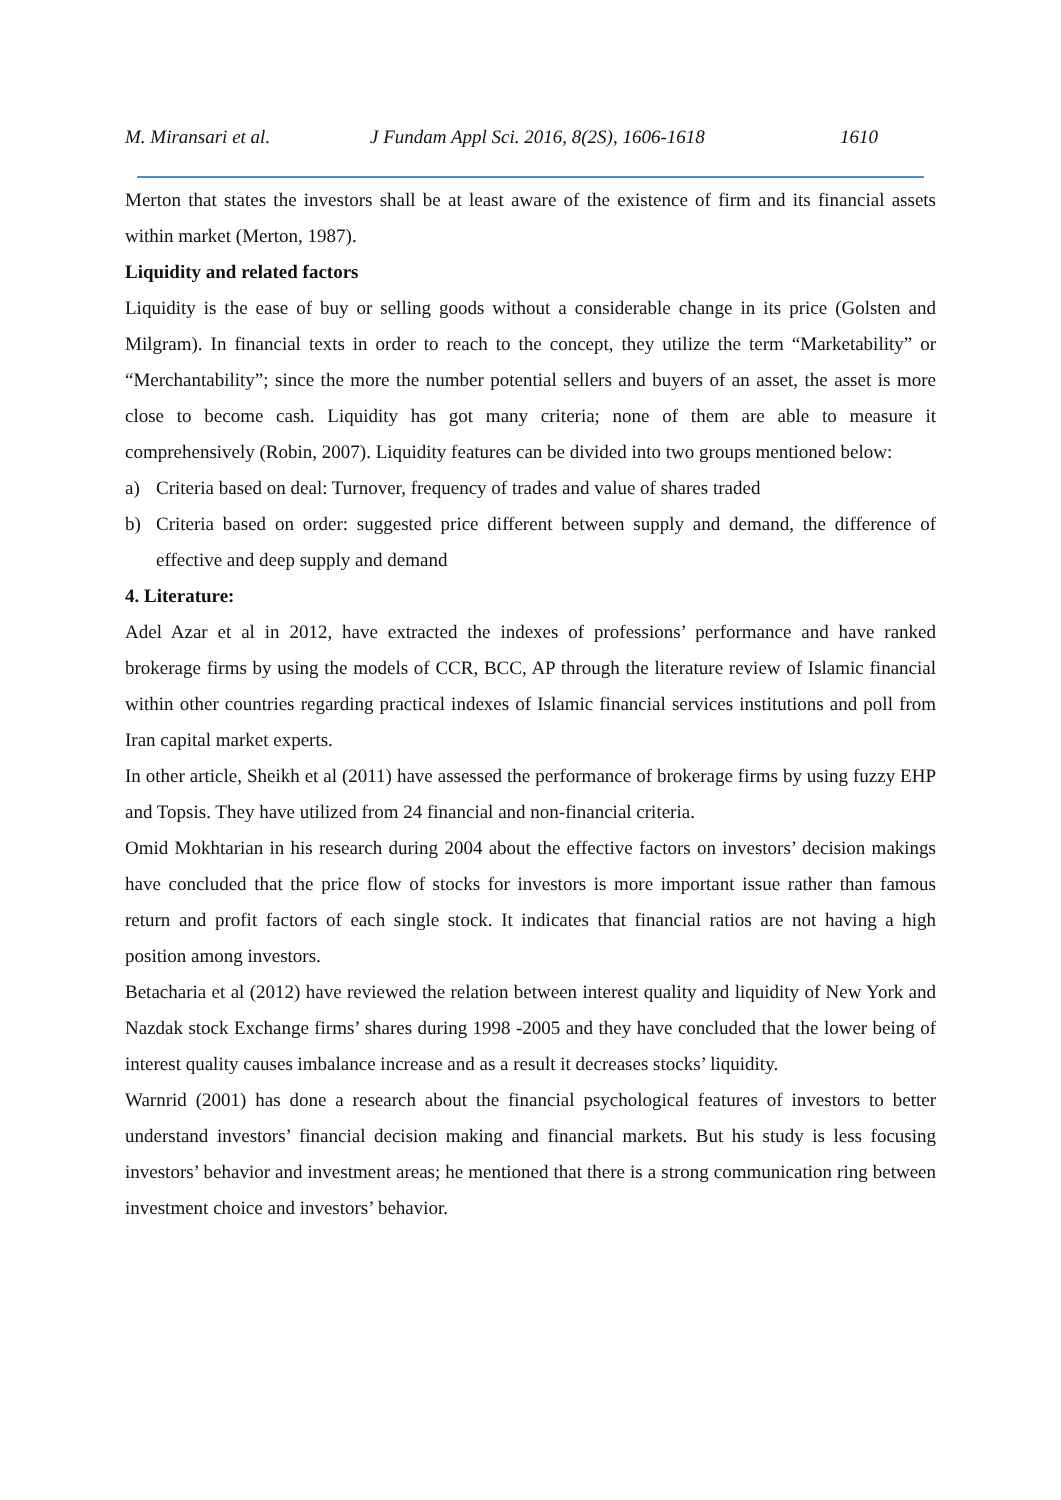M. Miransari et al. J Fundam Appl Sci. 2016, 8(2S), 1606-1618 1610
Merton that states the investors shall be at least aware of the existence of firm and its financial assets within market (Merton, 1987).
Liquidity and related factors
Liquidity is the ease of buy or selling goods without a considerable change in its price (Golsten and Milgram). In financial texts in order to reach to the concept, they utilize the term “Marketability” or “Merchantability”; since the more the number potential sellers and buyers of an asset, the asset is more close to become cash. Liquidity has got many criteria; none of them are able to measure it comprehensively (Robin, 2007). Liquidity features can be divided into two groups mentioned below:
a) Criteria based on deal: Turnover, frequency of trades and value of shares traded
b) Criteria based on order: suggested price different between supply and demand, the difference of effective and deep supply and demand
4. Literature:
Adel Azar et al in 2012, have extracted the indexes of professions’ performance and have ranked brokerage firms by using the models of CCR, BCC, AP through the literature review of Islamic financial within other countries regarding practical indexes of Islamic financial services institutions and poll from Iran capital market experts.
In other article, Sheikh et al (2011) have assessed the performance of brokerage firms by using fuzzy EHP and Topsis. They have utilized from 24 financial and non-financial criteria.
Omid Mokhtarian in his research during 2004 about the effective factors on investors’ decision makings have concluded that the price flow of stocks for investors is more important issue rather than famous return and profit factors of each single stock. It indicates that financial ratios are not having a high position among investors.
Betacharia et al (2012) have reviewed the relation between interest quality and liquidity of New York and Nazdak stock Exchange firms’ shares during 1998 -2005 and they have concluded that the lower being of interest quality causes imbalance increase and as a result it decreases stocks’ liquidity.
Warnrid (2001) has done a research about the financial psychological features of investors to better understand investors’ financial decision making and financial markets. But his study is less focusing investors’ behavior and investment areas; he mentioned that there is a strong communication ring between investment choice and investors’ behavior.